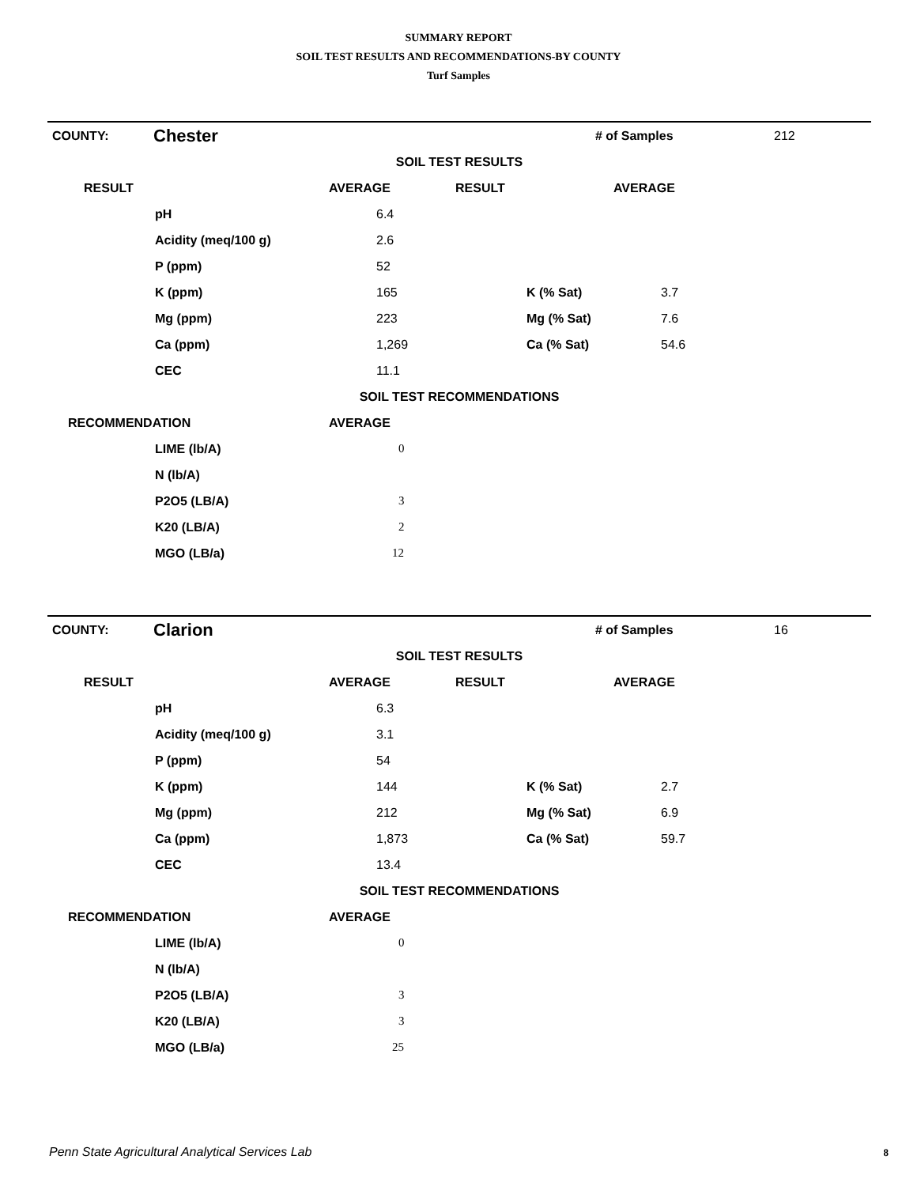SUMMARY REPORT
SOIL TEST RESULTS AND RECOMMENDATIONS-BY COUNTY
Turf Samples
| COUNTY: | Chester | | # of Samples | 212 |
| SOIL TEST RESULTS | | | | |
| RESULT | | AVERAGE | RESULT | AVERAGE |
| | pH | 6.4 | | |
| | Acidity (meq/100 g) | 2.6 | | |
| | P (ppm) | 52 | | |
| | K (ppm) | 165 | K (% Sat) | 3.7 |
| | Mg (ppm) | 223 | Mg (% Sat) | 7.6 |
| | Ca (ppm) | 1,269 | Ca (% Sat) | 54.6 |
| | CEC | 11.1 | | |
| SOIL TEST RECOMMENDATIONS | | | | |
| RECOMMENDATION | | AVERAGE | | |
| | LIME (lb/A) | 0 | | |
| | N (lb/A) | | | |
| | P2O5 (LB/A) | 3 | | |
| | K20 (LB/A) | 2 | | |
| | MGO (LB/a) | 12 | | |
| COUNTY: | Clarion | | # of Samples | 16 |
| SOIL TEST RESULTS | | | | |
| RESULT | | AVERAGE | RESULT | AVERAGE |
| | pH | 6.3 | | |
| | Acidity (meq/100 g) | 3.1 | | |
| | P (ppm) | 54 | | |
| | K (ppm) | 144 | K (% Sat) | 2.7 |
| | Mg (ppm) | 212 | Mg (% Sat) | 6.9 |
| | Ca (ppm) | 1,873 | Ca (% Sat) | 59.7 |
| | CEC | 13.4 | | |
| SOIL TEST RECOMMENDATIONS | | | | |
| RECOMMENDATION | | AVERAGE | | |
| | LIME (lb/A) | 0 | | |
| | N (lb/A) | | | |
| | P2O5 (LB/A) | 3 | | |
| | K20 (LB/A) | 3 | | |
| | MGO (LB/a) | 25 | | |
Penn State Agricultural Analytical Services Lab
8